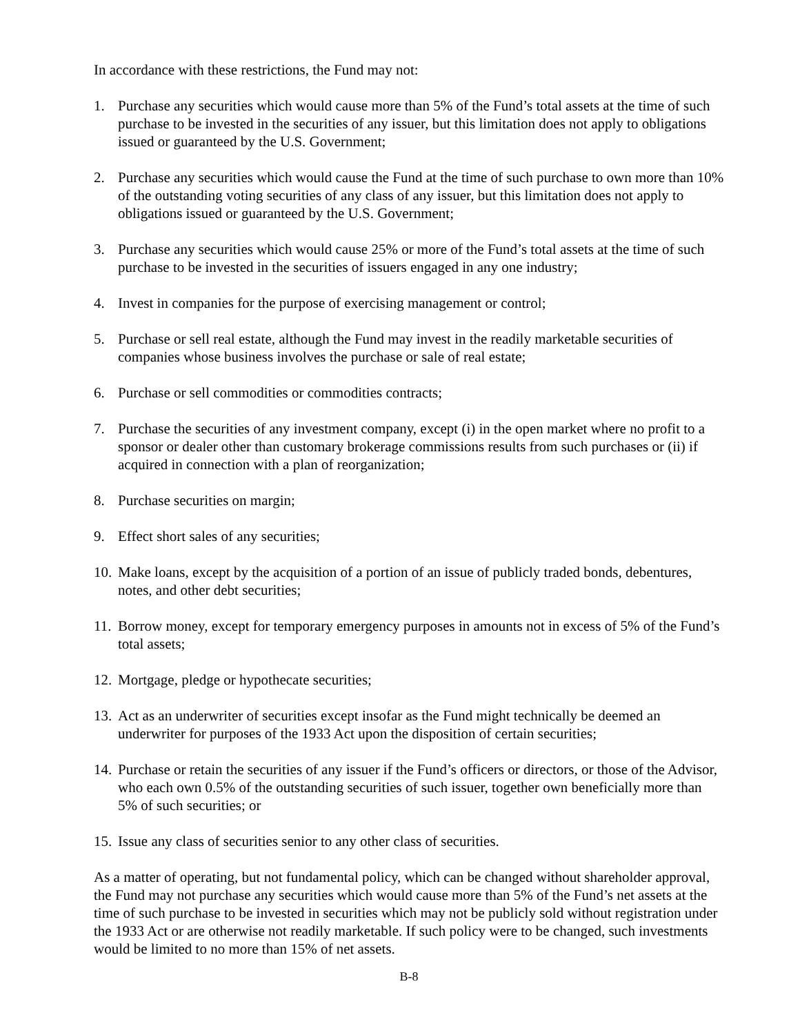In accordance with these restrictions, the Fund may not:
1. Purchase any securities which would cause more than 5% of the Fund’s total assets at the time of such purchase to be invested in the securities of any issuer, but this limitation does not apply to obligations issued or guaranteed by the U.S. Government;
2. Purchase any securities which would cause the Fund at the time of such purchase to own more than 10% of the outstanding voting securities of any class of any issuer, but this limitation does not apply to obligations issued or guaranteed by the U.S. Government;
3. Purchase any securities which would cause 25% or more of the Fund’s total assets at the time of such purchase to be invested in the securities of issuers engaged in any one industry;
4. Invest in companies for the purpose of exercising management or control;
5. Purchase or sell real estate, although the Fund may invest in the readily marketable securities of companies whose business involves the purchase or sale of real estate;
6. Purchase or sell commodities or commodities contracts;
7. Purchase the securities of any investment company, except (i) in the open market where no profit to a sponsor or dealer other than customary brokerage commissions results from such purchases or (ii) if acquired in connection with a plan of reorganization;
8. Purchase securities on margin;
9. Effect short sales of any securities;
10. Make loans, except by the acquisition of a portion of an issue of publicly traded bonds, debentures, notes, and other debt securities;
11. Borrow money, except for temporary emergency purposes in amounts not in excess of 5% of the Fund’s total assets;
12. Mortgage, pledge or hypothecate securities;
13. Act as an underwriter of securities except insofar as the Fund might technically be deemed an underwriter for purposes of the 1933 Act upon the disposition of certain securities;
14. Purchase or retain the securities of any issuer if the Fund’s officers or directors, or those of the Advisor, who each own 0.5% of the outstanding securities of such issuer, together own beneficially more than 5% of such securities; or
15. Issue any class of securities senior to any other class of securities.
As a matter of operating, but not fundamental policy, which can be changed without shareholder approval, the Fund may not purchase any securities which would cause more than 5% of the Fund’s net assets at the time of such purchase to be invested in securities which may not be publicly sold without registration under the 1933 Act or are otherwise not readily marketable. If such policy were to be changed, such investments would be limited to no more than 15% of net assets.
B-8